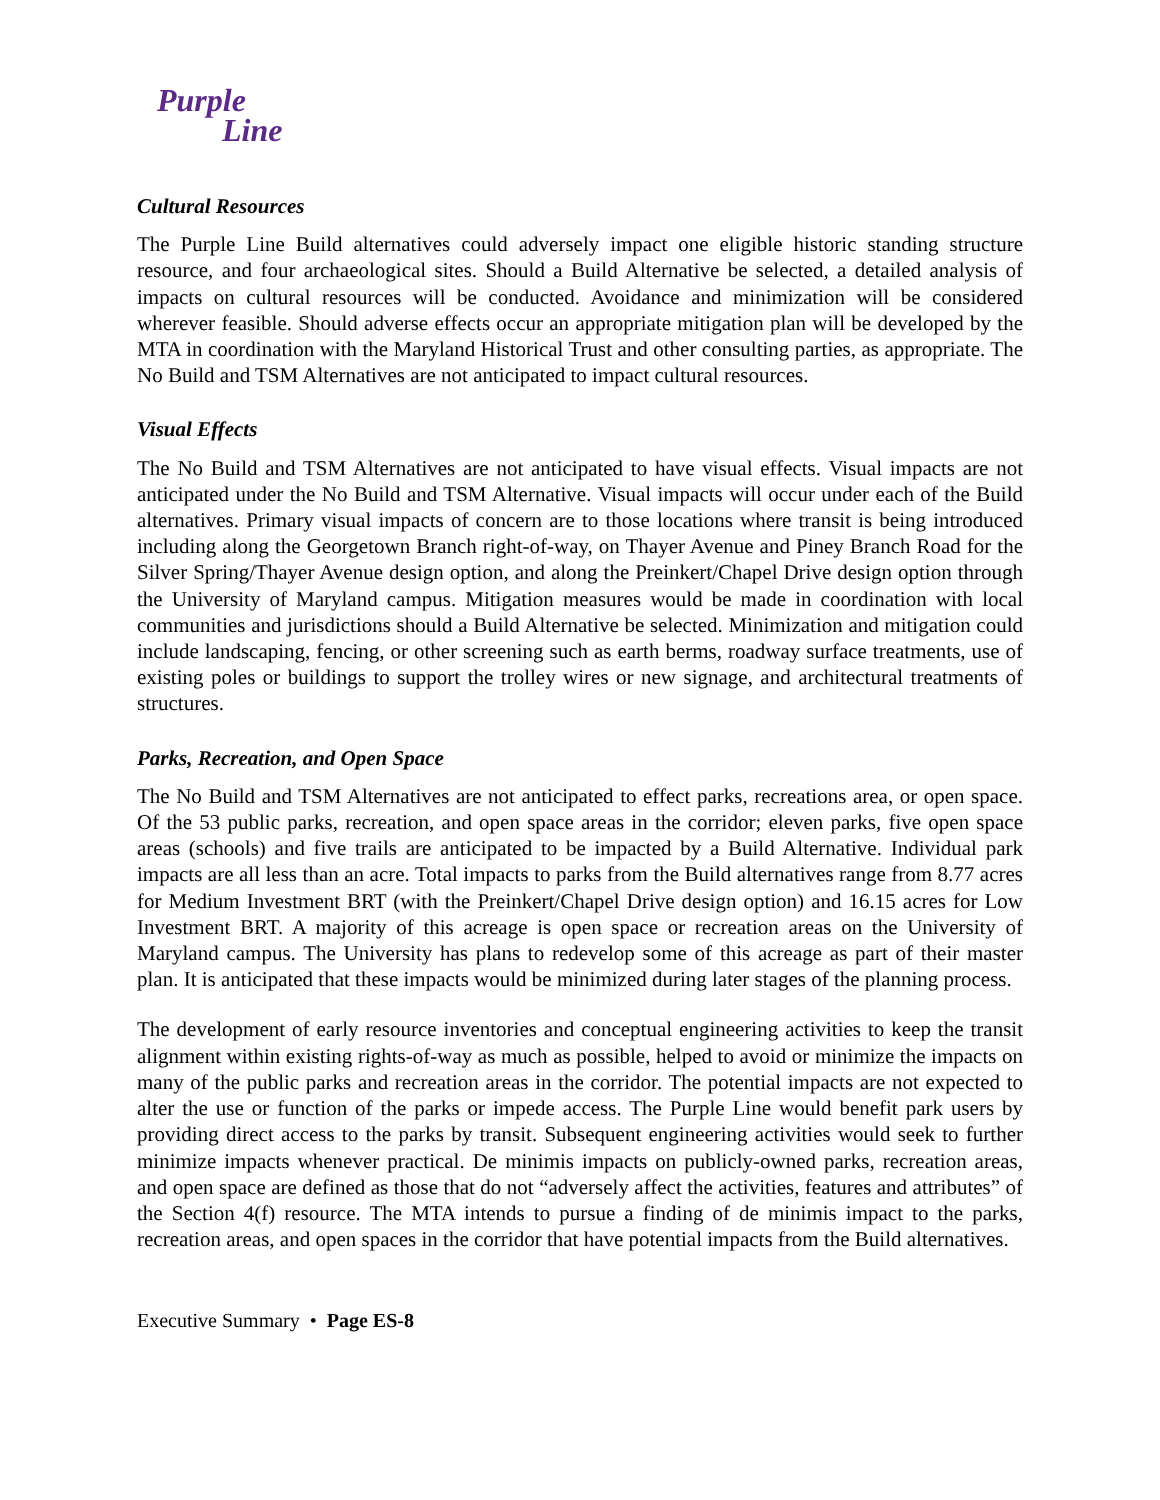Purple
Line
Cultural Resources
The Purple Line Build alternatives could adversely impact one eligible historic standing structure resource, and four archaeological sites. Should a Build Alternative be selected, a detailed analysis of impacts on cultural resources will be conducted. Avoidance and minimization will be considered wherever feasible. Should adverse effects occur an appropriate mitigation plan will be developed by the MTA in coordination with the Maryland Historical Trust and other consulting parties, as appropriate. The No Build and TSM Alternatives are not anticipated to impact cultural resources.
Visual Effects
The No Build and TSM Alternatives are not anticipated to have visual effects. Visual impacts are not anticipated under the No Build and TSM Alternative. Visual impacts will occur under each of the Build alternatives. Primary visual impacts of concern are to those locations where transit is being introduced including along the Georgetown Branch right-of-way, on Thayer Avenue and Piney Branch Road for the Silver Spring/Thayer Avenue design option, and along the Preinkert/Chapel Drive design option through the University of Maryland campus. Mitigation measures would be made in coordination with local communities and jurisdictions should a Build Alternative be selected. Minimization and mitigation could include landscaping, fencing, or other screening such as earth berms, roadway surface treatments, use of existing poles or buildings to support the trolley wires or new signage, and architectural treatments of structures.
Parks, Recreation, and Open Space
The No Build and TSM Alternatives are not anticipated to effect parks, recreations area, or open space. Of the 53 public parks, recreation, and open space areas in the corridor; eleven parks, five open space areas (schools) and five trails are anticipated to be impacted by a Build Alternative. Individual park impacts are all less than an acre. Total impacts to parks from the Build alternatives range from 8.77 acres for Medium Investment BRT (with the Preinkert/Chapel Drive design option) and 16.15 acres for Low Investment BRT. A majority of this acreage is open space or recreation areas on the University of Maryland campus. The University has plans to redevelop some of this acreage as part of their master plan. It is anticipated that these impacts would be minimized during later stages of the planning process.
The development of early resource inventories and conceptual engineering activities to keep the transit alignment within existing rights-of-way as much as possible, helped to avoid or minimize the impacts on many of the public parks and recreation areas in the corridor. The potential impacts are not expected to alter the use or function of the parks or impede access. The Purple Line would benefit park users by providing direct access to the parks by transit. Subsequent engineering activities would seek to further minimize impacts whenever practical. De minimis impacts on publicly-owned parks, recreation areas, and open space are defined as those that do not “adversely affect the activities, features and attributes” of the Section 4(f) resource. The MTA intends to pursue a finding of de minimis impact to the parks, recreation areas, and open spaces in the corridor that have potential impacts from the Build alternatives.
Executive Summary • Page ES-8